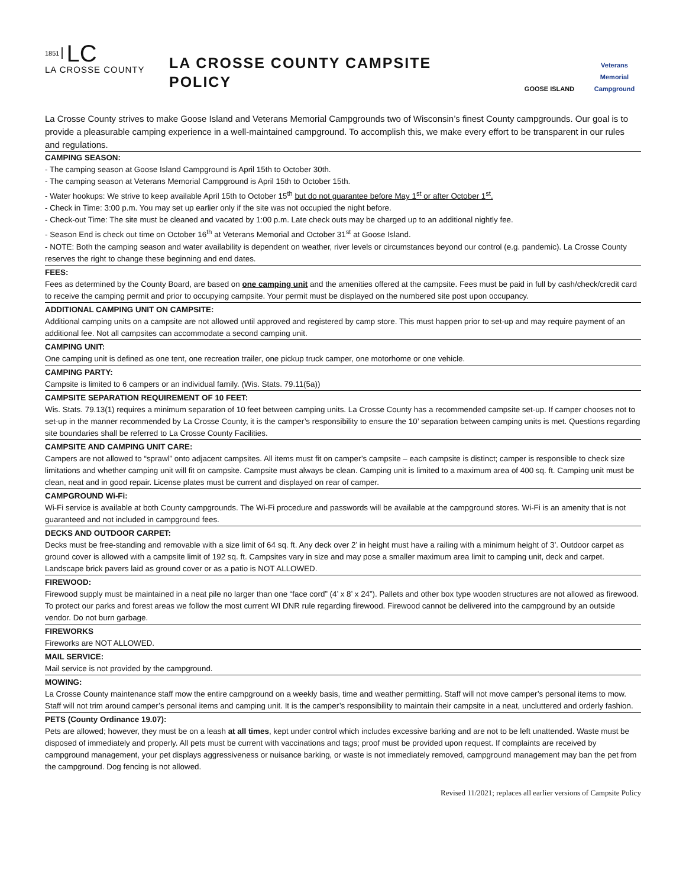1851 LC
LA CROSSE COUNTY
LA CROSSE COUNTY CAMPSITE POLICY
GOOSE ISLAND Veterans Memorial Campground
La Crosse County strives to make Goose Island and Veterans Memorial Campgrounds two of Wisconsin’s finest County campgrounds. Our goal is to provide a pleasurable camping experience in a well-maintained campground. To accomplish this, we make every effort to be transparent in our rules and regulations.
CAMPING SEASON:
- The camping season at Goose Island Campground is April 15th to October 30th.
- The camping season at Veterans Memorial Campground is April 15th to October 15th.
- Water hookups: We strive to keep available April 15th to October 15<sup>th</sup> but do not guarantee before May 1<sup>st</sup> or after October 1<sup>st</sup>.
- Check in Time: 3:00 p.m. You may set up earlier only if the site was not occupied the night before.
- Check-out Time: The site must be cleaned and vacated by 1:00 p.m. Late check outs may be charged up to an additional nightly fee.
- Season End is check out time on October 16<sup>th</sup> at Veterans Memorial and October 31<sup>st</sup> at Goose Island.
- NOTE: Both the camping season and water availability is dependent on weather, river levels or circumstances beyond our control (e.g. pandemic). La Crosse County reserves the right to change these beginning and end dates.
FEES:
Fees as determined by the County Board, are based on one camping unit and the amenities offered at the campsite. Fees must be paid in full by cash/check/credit card to receive the camping permit and prior to occupying campsite. Your permit must be displayed on the numbered site post upon occupancy.
ADDITIONAL CAMPING UNIT ON CAMPSITE:
Additional camping units on a campsite are not allowed until approved and registered by camp store. This must happen prior to set-up and may require payment of an additional fee. Not all campsites can accommodate a second camping unit.
CAMPING UNIT:
One camping unit is defined as one tent, one recreation trailer, one pickup truck camper, one motorhome or one vehicle.
CAMPING PARTY:
Campsite is limited to 6 campers or an individual family. (Wis. Stats. 79.11(5a))
CAMPSITE SEPARATION REQUIREMENT OF 10 FEET:
Wis. Stats. 79.13(1) requires a minimum separation of 10 feet between camping units. La Crosse County has a recommended campsite set-up. If camper chooses not to set-up in the manner recommended by La Crosse County, it is the camper’s responsibility to ensure the 10’ separation between camping units is met. Questions regarding site boundaries shall be referred to La Crosse County Facilities.
CAMPSITE AND CAMPING UNIT CARE:
Campers are not allowed to “sprawl” onto adjacent campsites. All items must fit on camper’s campsite – each campsite is distinct; camper is responsible to check size limitations and whether camping unit will fit on campsite. Campsite must always be clean. Camping unit is limited to a maximum area of 400 sq. ft. Camping unit must be clean, neat and in good repair. License plates must be current and displayed on rear of camper.
CAMPGROUND Wi-Fi:
Wi-Fi service is available at both County campgrounds. The Wi-Fi procedure and passwords will be available at the campground stores. Wi-Fi is an amenity that is not guaranteed and not included in campground fees.
DECKS AND OUTDOOR CARPET:
Decks must be free-standing and removable with a size limit of 64 sq. ft. Any deck over 2’ in height must have a railing with a minimum height of 3’. Outdoor carpet as ground cover is allowed with a campsite limit of 192 sq. ft. Campsites vary in size and may pose a smaller maximum area limit to camping unit, deck and carpet. Landscape brick pavers laid as ground cover or as a patio is NOT ALLOWED.
FIREWOOD:
Firewood supply must be maintained in a neat pile no larger than one “face cord” (4’ x 8’ x 24”). Pallets and other box type wooden structures are not allowed as firewood. To protect our parks and forest areas we follow the most current WI DNR rule regarding firewood. Firewood cannot be delivered into the campground by an outside vendor. Do not burn garbage.
FIREWORKS
Fireworks are NOT ALLOWED.
MAIL SERVICE:
Mail service is not provided by the campground.
MOWING:
La Crosse County maintenance staff mow the entire campground on a weekly basis, time and weather permitting. Staff will not move camper’s personal items to mow. Staff will not trim around camper’s personal items and camping unit. It is the camper’s responsibility to maintain their campsite in a neat, uncluttered and orderly fashion.
PETS (County Ordinance 19.07):
Pets are allowed; however, they must be on a leash at all times, kept under control which includes excessive barking and are not to be left unattended. Waste must be disposed of immediately and properly. All pets must be current with vaccinations and tags; proof must be provided upon request. If complaints are received by campground management, your pet displays aggressiveness or nuisance barking, or waste is not immediately removed, campground management may ban the pet from the campground. Dog fencing is not allowed.
Revised 11/2021; replaces all earlier versions of Campsite Policy